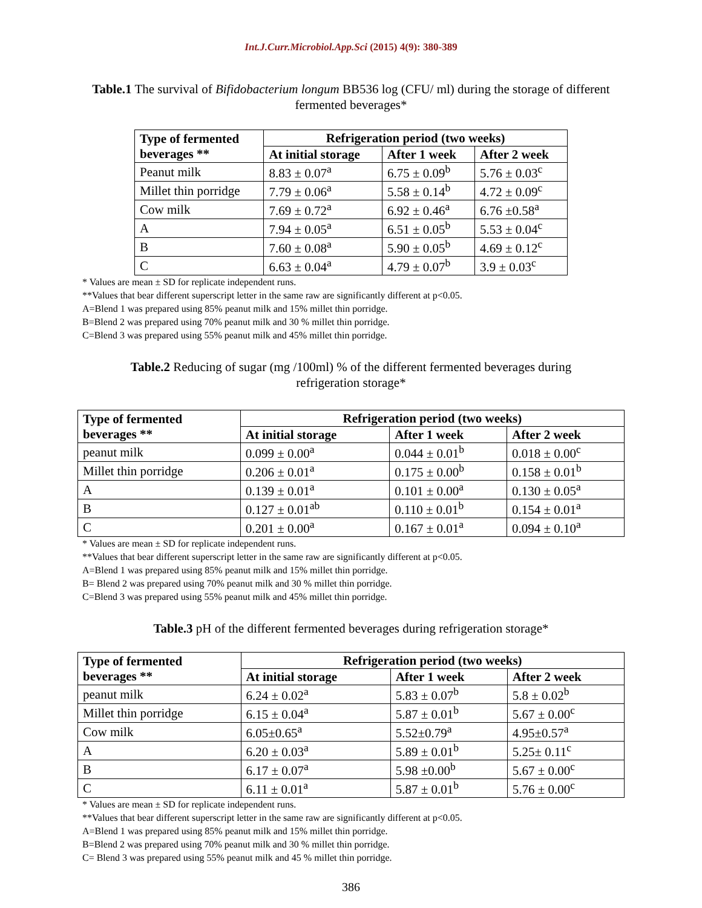Int.J.Curr.Microbiol.App.Sci (2015) 4(9): 380-389
Table.1 The survival of Bifidobacterium longum BB536 log (CFU/ ml) during the storage of different fermented beverages*
| Type of fermented beverages ** | Refrigeration period (two weeks) | | |
| --- | --- | --- | --- |
| | At initial storage | After 1 week | After 2 week |
| Peanut milk | 8.83 ± 0.07<sup>a</sup> | 6.75 ± 0.09<sup>b</sup> | 5.76 ± 0.03<sup>c</sup> |
| Millet thin porridge | 7.79 ± 0.06<sup>a</sup> | 5.58 ± 0.14<sup>b</sup> | 4.72 ± 0.09<sup>c</sup> |
| Cow milk | 7.69 ± 0.72<sup>a</sup> | 6.92 ± 0.46<sup>a</sup> | 6.76 ±0.58<sup>a</sup> |
| A | 7.94 ± 0.05<sup>a</sup> | 6.51 ± 0.05<sup>b</sup> | 5.53 ± 0.04<sup>c</sup> |
| B | 7.60 ± 0.08<sup>a</sup> | 5.90 ± 0.05<sup>b</sup> | 4.69 ± 0.12<sup>c</sup> |
| C | 6.63 ± 0.04<sup>a</sup> | 4.79 ± 0.07<sup>b</sup> | 3.9 ± 0.03<sup>c</sup> |
* Values are mean ± SD for replicate independent runs.
**Values that bear different superscript letter in the same raw are significantly different at p<0.05.
A=Blend 1 was prepared using 85% peanut milk and 15% millet thin porridge.
B=Blend 2 was prepared using 70% peanut milk and 30 % millet thin porridge.
C=Blend 3 was prepared using 55% peanut milk and 45% millet thin porridge.
Table.2 Reducing of sugar (mg /100ml) % of the different fermented beverages during refrigeration storage*
| Type of fermented beverages ** | Refrigeration period (two weeks) | | |
| --- | --- | --- | --- |
| | At initial storage | After 1 week | After 2 week |
| peanut milk | 0.099 ± 0.00<sup>a</sup> | 0.044 ± 0.01<sup>b</sup> | 0.018 ± 0.00<sup>c</sup> |
| Millet thin porridge | 0.206 ± 0.01<sup>a</sup> | 0.175 ± 0.00<sup>b</sup> | 0.158 ± 0.01<sup>b</sup> |
| A | 0.139 ± 0.01<sup>a</sup> | 0.101 ± 0.00<sup>a</sup> | 0.130 ± 0.05<sup>a</sup> |
| B | 0.127 ± 0.01<sup>ab</sup> | 0.110 ± 0.01<sup>b</sup> | 0.154 ± 0.01<sup>a</sup> |
| C | 0.201 ± 0.00<sup>a</sup> | 0.167 ± 0.01<sup>a</sup> | 0.094 ± 0.10<sup>a</sup> |
* Values are mean ± SD for replicate independent runs.
**Values that bear different superscript letter in the same raw are significantly different at p<0.05.
A=Blend 1 was prepared using 85% peanut milk and 15% millet thin porridge.
B= Blend 2 was prepared using 70% peanut milk and 30 % millet thin porridge.
C=Blend 3 was prepared using 55% peanut milk and 45% millet thin porridge.
Table.3 pH of the different fermented beverages during refrigeration storage*
| Type of fermented beverages ** | Refrigeration period (two weeks) | | |
| --- | --- | --- | --- |
| | At initial storage | After 1 week | After 2 week |
| peanut milk | 6.24 ± 0.02<sup>a</sup> | 5.83 ± 0.07<sup>b</sup> | 5.8 ± 0.02<sup>b</sup> |
| Millet thin porridge | 6.15 ± 0.04<sup>a</sup> | 5.87 ± 0.01<sup>b</sup> | 5.67 ± 0.00<sup>c</sup> |
| Cow milk | 6.05±0.65<sup>a</sup> | 5.52±0.79<sup>a</sup> | 4.95±0.57<sup>a</sup> |
| A | 6.20 ± 0.03<sup>a</sup> | 5.89 ± 0.01<sup>b</sup> | 5.25± 0.11<sup>c</sup> |
| B | 6.17 ± 0.07<sup>a</sup> | 5.98 ±0.00<sup>b</sup> | 5.67 ± 0.00<sup>c</sup> |
| C | 6.11 ± 0.01<sup>a</sup> | 5.87 ± 0.01<sup>b</sup> | 5.76 ± 0.00<sup>c</sup> |
* Values are mean ± SD for replicate independent runs.
**Values that bear different superscript letter in the same raw are significantly different at p<0.05.
A=Blend 1 was prepared using 85% peanut milk and 15% millet thin porridge.
B=Blend 2 was prepared using 70% peanut milk and 30 % millet thin porridge.
C= Blend 3 was prepared using 55% peanut milk and 45 % millet thin porridge.
386